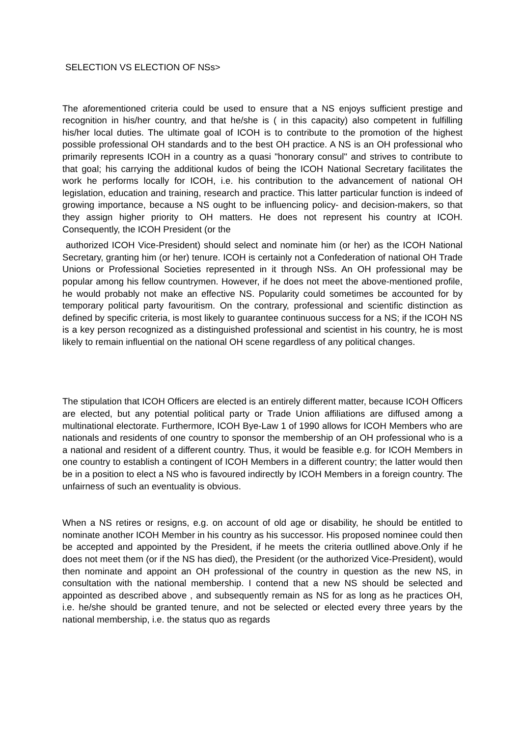SELECTION VS ELECTION OF NSs>
The aforementioned criteria could be used to ensure that a NS enjoys sufficient prestige and recognition in his/her country, and that he/she is ( in this capacity) also competent in fulfilling his/her local duties. The ultimate goal of ICOH is to contribute to the promotion of the highest possible professional OH standards and to the best OH practice. A NS is an OH professional who primarily represents ICOH in a country as a quasi "honorary consul" and strives to contribute to that goal; his carrying the additional kudos of being the ICOH National Secretary facilitates the work he performs locally for ICOH, i.e. his contribution to the advancement of national OH legislation, education and training, research and practice. This latter particular function is indeed of growing importance, because a NS ought to be influencing policy- and decision-makers, so that they assign higher priority to OH matters. He does not represent his country at ICOH. Consequently, the ICOH President (or the
authorized ICOH Vice-President) should select and nominate him (or her) as the ICOH National Secretary, granting him (or her) tenure. ICOH is certainly not a Confederation of national OH Trade Unions or Professional Societies represented in it through NSs. An OH professional may be popular among his fellow countrymen. However, if he does not meet the above-mentioned profile, he would probably not make an effective NS. Popularity could sometimes be accounted for by temporary political party favouritism. On the contrary, professional and scientific distinction as defined by specific criteria, is most likely to guarantee continuous success for a NS; if the ICOH NS is a key person recognized as a distinguished professional and scientist in his country, he is most likely to remain influential on the national OH scene regardless of any political changes.
The stipulation that ICOH Officers are elected is an entirely different matter, because ICOH Officers are elected, but any potential political party or Trade Union affiliations are diffused among a multinational electorate. Furthermore, ICOH Bye-Law 1 of 1990 allows for ICOH Members who are nationals and residents of one country to sponsor the membership of an OH professional who is a a national and resident of a different country. Thus, it would be feasible e.g. for ICOH Members in one country to establish a contingent of ICOH Members in a different country; the latter would then be in a position to elect a NS who is favoured indirectly by ICOH Members in a foreign country. The unfairness of such an eventuality is obvious.
When a NS retires or resigns, e.g. on account of old age or disability, he should be entitled to nominate another ICOH Member in his country as his successor. His proposed nominee could then be accepted and appointed by the President, if he meets the criteria outllined above.Only if he does not meet them (or if the NS has died), the President (or the authorized Vice-President), would then nominate and appoint an OH professional of the country in question as the new NS, in consultation with the national membership. I contend that a new NS should be selected and appointed as described above , and subsequently remain as NS for as long as he practices OH, i.e. he/she should be granted tenure, and not be selected or elected every three years by the national membership, i.e. the status quo as regards